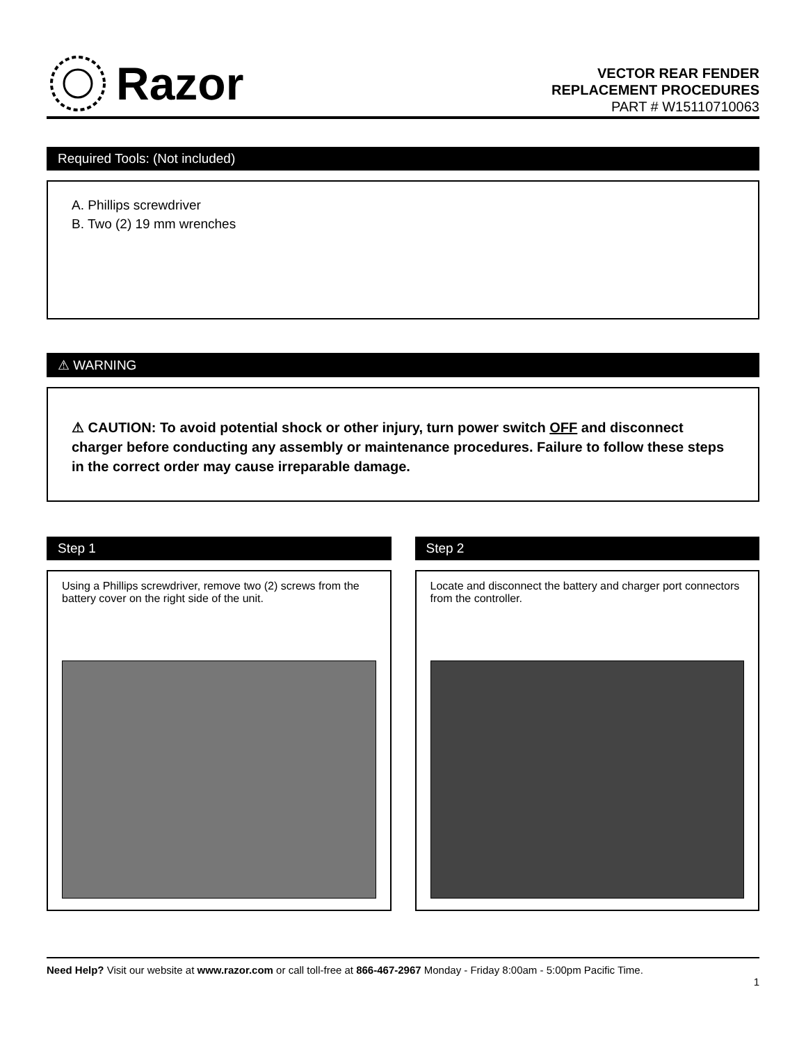Razor
VECTOR REAR FENDER
REPLACEMENT PROCEDURES
PART # W15110710063
Required Tools: (Not included)
A. Phillips screwdriver
B. Two (2) 19 mm wrenches
⚠ WARNING
⚠ CAUTION: To avoid potential shock or other injury, turn power switch OFF and disconnect charger before conducting any assembly or maintenance procedures. Failure to follow these steps in the correct order may cause irreparable damage.
Step 1
Using a Phillips screwdriver, remove two (2) screws from the battery cover on the right side of the unit.
Step 2
Locate and disconnect the battery and charger port connectors from the controller.
Need Help? Visit our website at www.razor.com or call toll-free at 866-467-2967 Monday - Friday 8:00am - 5:00pm Pacific Time.
1